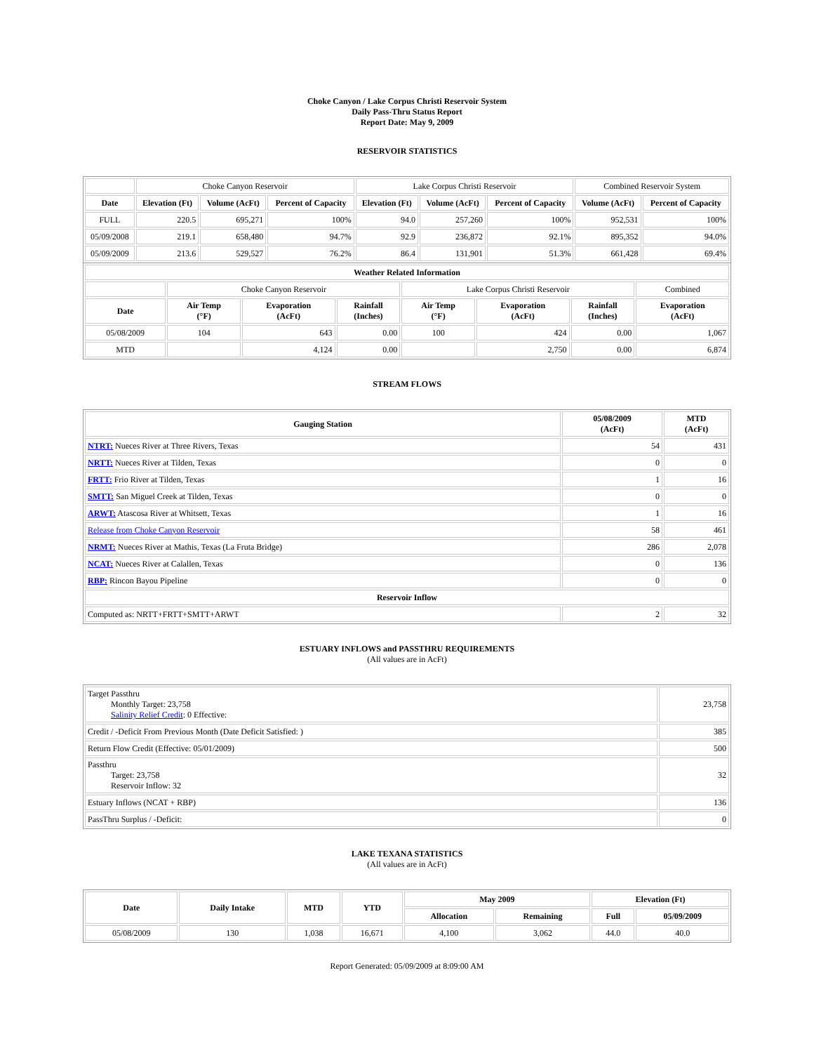Choke Canyon / Lake Corpus Christi Reservoir System
Daily Pass-Thru Status Report
Report Date: May 9, 2009
RESERVOIR STATISTICS
| | Choke Canyon Reservoir | | | Lake Corpus Christi Reservoir | | | Combined Reservoir System | |
| Date | Elevation (Ft) | Volume (AcFt) | Percent of Capacity | Elevation (Ft) | Volume (AcFt) | Percent of Capacity | Volume (AcFt) | Percent of Capacity |
| FULL | 220.5 | 695,271 | 100% | 94.0 | 257,260 | 100% | 952,531 | 100% |
| 05/09/2008 | 219.1 | 658,480 | 94.7% | 92.9 | 236,872 | 92.1% | 895,352 | 94.0% |
| 05/09/2009 | 213.6 | 529,527 | 76.2% | 86.4 | 131,901 | 51.3% | 661,428 | 69.4% |
| Weather Related Information | | | | | | | |
| --- | --- | --- | --- | --- | --- | --- | --- |
| | Choke Canyon Reservoir | | | Lake Corpus Christi Reservoir | | | Combined |
| Date | Air Temp (°F) | Evaporation (AcFt) | Rainfall (Inches) | Air Temp (°F) | Evaporation (AcFt) | Rainfall (Inches) | Evaporation (AcFt) |
| 05/08/2009 | 104 | 643 | 0.00 | 100 | 424 | 0.00 | 1,067 |
| MTD | | 4,124 | 0.00 | | 2,750 | 0.00 | 6,874 |
STREAM FLOWS
| Gauging Station | 05/08/2009 (AcFt) | MTD (AcFt) |
| --- | --- | --- |
| NTRT: Nueces River at Three Rivers, Texas | 54 | 431 |
| NRTT: Nueces River at Tilden, Texas | 0 | 0 |
| FRTT: Frio River at Tilden, Texas | 1 | 16 |
| SMTT: San Miguel Creek at Tilden, Texas | 0 | 0 |
| ARWT: Atascosa River at Whitsett, Texas | 1 | 16 |
| Release from Choke Canyon Reservoir | 58 | 461 |
| NRMT: Nueces River at Mathis, Texas (La Fruta Bridge) | 286 | 2,078 |
| NCAT: Nueces River at Calallen, Texas | 0 | 136 |
| RBP: Rincon Bayou Pipeline | 0 | 0 |
| Reservoir Inflow | | |
| Computed as: NRTT+FRTT+SMTT+ARWT | 2 | 32 |
ESTUARY INFLOWS and PASSTHRU REQUIREMENTS
(All values are in AcFt)
| Target Passthru Monthly Target: 23,758 Salinity Relief Credit : 0 Effective: | 23,758 |
| Credit / -Deficit From Previous Month (Date Deficit Satisfied: ) | 385 |
| Return Flow Credit (Effective: 05/01/2009) | 500 |
| Passthru Target: 23,758 Reservoir Inflow: 32 | 32 |
| Estuary Inflows (NCAT + RBP) | 136 |
| PassThru Surplus / -Deficit: | 0 |
LAKE TEXANA STATISTICS
(All values are in AcFt)
| Date | Daily Intake | MTD | YTD | May 2009 | | Elevation (Ft) | |
| --- | --- | --- | --- | --- | --- | --- | --- |
| | | | | Allocation | Remaining | Full | 05/09/2009 |
| 05/08/2009 | 130 | 1,038 | 16,671 | 4,100 | 3,062 | 44.0 | 40.0 |
Report Generated: 05/09/2009 at 8:09:00 AM